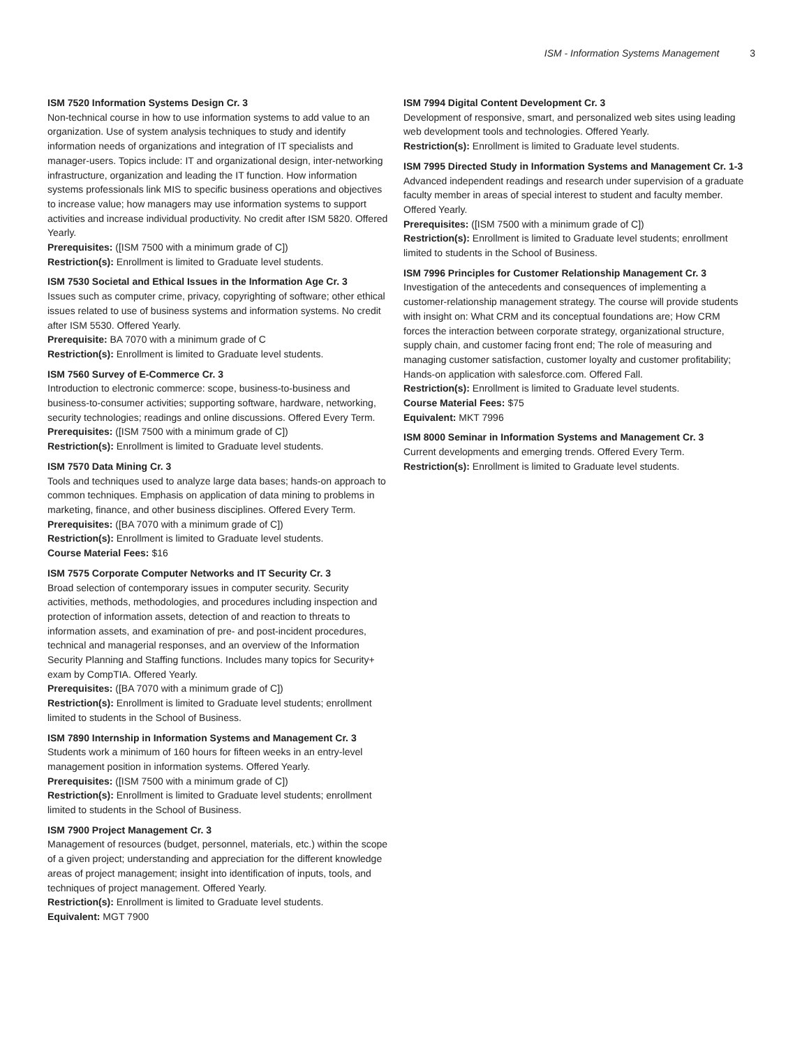ISM - Information Systems Management 3
ISM 7520 Information Systems Design Cr. 3
Non-technical course in how to use information systems to add value to an organization. Use of system analysis techniques to study and identify information needs of organizations and integration of IT specialists and manager-users. Topics include: IT and organizational design, inter-networking infrastructure, organization and leading the IT function. How information systems professionals link MIS to specific business operations and objectives to increase value; how managers may use information systems to support activities and increase individual productivity. No credit after ISM 5820. Offered Yearly.
Prerequisites: ([ISM 7500 with a minimum grade of C])
Restriction(s): Enrollment is limited to Graduate level students.
ISM 7530 Societal and Ethical Issues in the Information Age Cr. 3
Issues such as computer crime, privacy, copyrighting of software; other ethical issues related to use of business systems and information systems. No credit after ISM 5530. Offered Yearly.
Prerequisite: BA 7070 with a minimum grade of C
Restriction(s): Enrollment is limited to Graduate level students.
ISM 7560 Survey of E-Commerce Cr. 3
Introduction to electronic commerce: scope, business-to-business and business-to-consumer activities; supporting software, hardware, networking, security technologies; readings and online discussions. Offered Every Term.
Prerequisites: ([ISM 7500 with a minimum grade of C])
Restriction(s): Enrollment is limited to Graduate level students.
ISM 7570 Data Mining Cr. 3
Tools and techniques used to analyze large data bases; hands-on approach to common techniques. Emphasis on application of data mining to problems in marketing, finance, and other business disciplines. Offered Every Term.
Prerequisites: ([BA 7070 with a minimum grade of C])
Restriction(s): Enrollment is limited to Graduate level students.
Course Material Fees: $16
ISM 7575 Corporate Computer Networks and IT Security Cr. 3
Broad selection of contemporary issues in computer security. Security activities, methods, methodologies, and procedures including inspection and protection of information assets, detection of and reaction to threats to information assets, and examination of pre- and post-incident procedures, technical and managerial responses, and an overview of the Information Security Planning and Staffing functions. Includes many topics for Security+ exam by CompTIA. Offered Yearly.
Prerequisites: ([BA 7070 with a minimum grade of C])
Restriction(s): Enrollment is limited to Graduate level students; enrollment limited to students in the School of Business.
ISM 7890 Internship in Information Systems and Management Cr. 3
Students work a minimum of 160 hours for fifteen weeks in an entry-level management position in information systems. Offered Yearly.
Prerequisites: ([ISM 7500 with a minimum grade of C])
Restriction(s): Enrollment is limited to Graduate level students; enrollment limited to students in the School of Business.
ISM 7900 Project Management Cr. 3
Management of resources (budget, personnel, materials, etc.) within the scope of a given project; understanding and appreciation for the different knowledge areas of project management; insight into identification of inputs, tools, and techniques of project management. Offered Yearly.
Restriction(s): Enrollment is limited to Graduate level students.
Equivalent: MGT 7900
ISM 7994 Digital Content Development Cr. 3
Development of responsive, smart, and personalized web sites using leading web development tools and technologies. Offered Yearly.
Restriction(s): Enrollment is limited to Graduate level students.
ISM 7995 Directed Study in Information Systems and Management Cr. 1-3
Advanced independent readings and research under supervision of a graduate faculty member in areas of special interest to student and faculty member. Offered Yearly.
Prerequisites: ([ISM 7500 with a minimum grade of C])
Restriction(s): Enrollment is limited to Graduate level students; enrollment limited to students in the School of Business.
ISM 7996 Principles for Customer Relationship Management Cr. 3
Investigation of the antecedents and consequences of implementing a customer-relationship management strategy. The course will provide students with insight on: What CRM and its conceptual foundations are; How CRM forces the interaction between corporate strategy, organizational structure, supply chain, and customer facing front end; The role of measuring and managing customer satisfaction, customer loyalty and customer profitability; Hands-on application with salesforce.com. Offered Fall.
Restriction(s): Enrollment is limited to Graduate level students.
Course Material Fees: $75
Equivalent: MKT 7996
ISM 8000 Seminar in Information Systems and Management Cr. 3
Current developments and emerging trends. Offered Every Term.
Restriction(s): Enrollment is limited to Graduate level students.